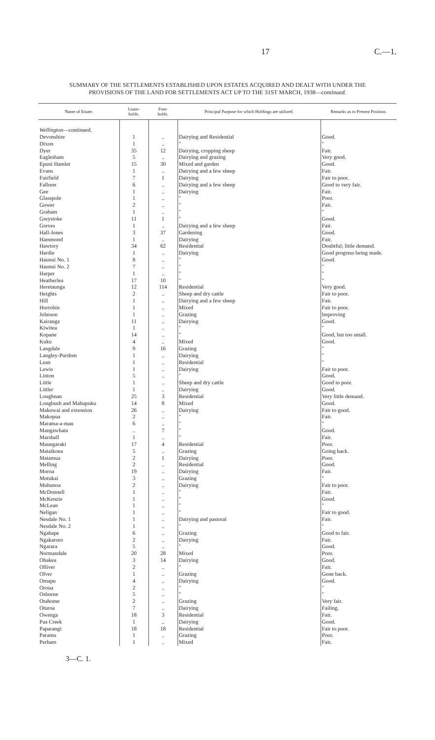17 C.—1.
SUMMARY OF THE SETTLEMENTS ESTABLISHED UPON ESTATES ACQUIRED AND DEALT WITH UNDER THE
PROVISIONS OF THE LAND FOR SETTLEMENTS ACT UP TO THE 31ST MARCH, 1938—continued.
| Name of Estate. | Lease- holds. | Free- holds. | Principal Purpose for which Holdings are utilized. | Remarks as to Present Position. |
| --- | --- | --- | --- | --- |
| Wellington —continued. | | | | |
| Devonshire | 1 | .. | Dairying and Residential | Good. |
| Dixon | 1 | .. | " | " |
| Dyer | 35 | 12 | Dairying, cropping sheep | Fair. |
| Eaglesham | 5 | .. | Dairying and grazing | Very good. |
| Epuni Hamlet | 15 | 30 | Mixed and garden | Good. |
| Evans | 1 | .. | Dairying and a few sheep | Fair. |
| Fairfield | 7 | 1 | Dairying | Fair to poor. |
| Falloon | 6 | .. | Dairying and a few sheep | Good to very fair. |
| Gee | 1 | .. | Dairying | Fair. |
| Glasspole | 1 | .. | " | Poor. |
| Gower | 2 | .. | " | Fair. |
| Graham | 1 | .. | " | " |
| Greystoke | 11 | 1 | " | Good. |
| Greves | 1 | .. | Dairying and a few sheep | Fair. |
| Hall-Jones | 3 | 37 | Gardening | Good. |
| Hammond | 1 | .. | Dairying | Fair. |
| Hawtrey | 34 | 62 | Residential | Doubtful; little demand. |
| Hardie | 1 | .. | Dairying | Good progress being made. |
| Haunui No. 1 | 8 | .. | " | Good. |
| Haunui No. 2 | 7 | .. | " | " |
| Harper | 1 | .. | " | " |
| Heatherlea | 17 | 10 | " | " |
| Heretaunga | 12 | 114 | Residential | Very good. |
| Heights | 2 | .. | Sheep and dry cattle | Fair to poor. |
| Hill | 1 | .. | Dairying and a few sheep | Fair. |
| Horrobin | 1 | .. | Mixed | Fair to poor. |
| Johnson | 1 | .. | Grazing | Improving |
| Kairanga | 11 | .. | Dairying | Good. |
| Kiwitea | 1 | .. | " | " |
| Kopane | 14 | .. | " | Good, but too small. |
| Kuku | 4 | .. | Mixed | Good. |
| Langdale | 9 | 16 | Grazing | " |
| Langley-Purdom | 1 | .. | Dairying | " |
| Lean | 1 | .. | Residential | " |
| Lewis | 1 | .. | Dairying | Fair to poor. |
| Linton | 5 | .. | " | Good. |
| Little | 1 | .. | Sheep and dry cattle | Good to poor. |
| Littler | 1 | .. | Dairying | Good. |
| Loughnan | 25 | 3 | Residential | Very little demand. |
| Longbush and Mahupuku | 14 | 8 | Mixed | Good. |
| Makowai and extension | 26 | .. | Dairying | Fair to good. |
| Makopua | 2 | .. | " | Fair. |
| Marama-a-mau | 6 | .. | " | " |
| Mangawhata | .. | 7 | " | Good. |
| Marshall | 1 | .. | " | Fair. |
| Maungaraki | 17 | 4 | Residential | Poor. |
| Mataikona | 5 | .. | Grazing | Going back. |
| Matamua | 2 | 1 | Dairying | Poor. |
| Melling | 2 | .. | Residential | Good. |
| Moroa | 19 | .. | Dairying | Fair. |
| Motukai | 3 | .. | Grazing | " |
| Muhunoa | 2 | .. | Dairying | Fair to poor. |
| McDonnell | 1 | .. | " | Fair. |
| McKenzie | 1 | .. | " | Good. |
| McLean | 1 | .. | " | " |
| Neligan | 1 | .. | " | Fair to good. |
| Nesdale No. 1 | 1 | .. | Dairying and pastoral | Fair. |
| Nesdale No. 2 | 1 | .. | " | " |
| Ngahape | 6 | .. | Grazing | Good to fair. |
| Ngakaroro | 2 | .. | Dairying | Fair. |
| Ngarara | 5 | .. | " | Good. |
| Normandale | 20 | 28 | Mixed | Poor. |
| Ohakea | 3 | 14 | Dairying | Good. |
| Olliver | 2 | .. | " | Fair. |
| Olver | 1 | .. | Grazing | Gone back. |
| Omapu | 4 | .. | Dairying | Good. |
| Oroua | 2 | .. | " | " |
| Osborne | 5 | .. | " | " |
| Otahome | 2 | .. | Grazing | Very fair. |
| Oturoa | 7 | .. | Dairying | Failing. |
| Owenga | 18 | 3 | Residential | Fair. |
| Paa Creek | 1 | .. | Dairying | Good. |
| Paparangi | 18 | 18 | Residential | Fair to poor. |
| Paramu | 1 | .. | Grazing | Poor. |
| Perham | 1 | .. | Mixed | Fair. |
3—C. 1.